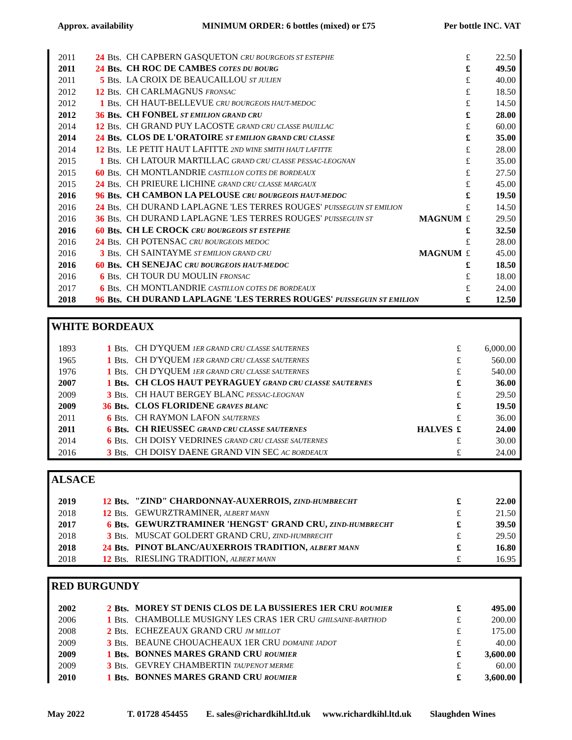Approx. availability MINIMUM ORDER: 6 bottles (mixed) or £75 Per bottle INC. VAT
| 2011 | 24 | Bts. | CH CAPBERN GASQUETON CRU BOURGEOIS ST ESTEPHE | | £ | 22.50 |
| 2011 | 24 | Bts. | CH ROC DE CAMBES COTES DU BOURG | | £ | 49.50 |
| 2011 | 5 | Bts. | LA CROIX DE BEAUCAILLOU ST JULIEN | | £ | 40.00 |
| 2012 | 12 | Bts. | CH CARLMAGNUS FRONSAC | | £ | 18.50 |
| 2012 | 1 | Bts. | CH HAUT-BELLEVUE CRU BOURGEOIS HAUT-MEDOC | | £ | 14.50 |
| 2012 | 36 | Bts. | CH FONBEL ST EMILION GRAND CRU | | £ | 28.00 |
| 2014 | 12 | Bts. | CH GRAND PUY LACOSTE GRAND CRU CLASSE PAUILLAC | | £ | 60.00 |
| 2014 | 24 | Bts. | CLOS DE L'ORATOIRE ST EMILION GRAND CRU CLASSE | | £ | 35.00 |
| 2014 | 12 | Bts. | LE PETIT HAUT LAFITTE 2ND WINE SMITH HAUT LAFITTE | | £ | 28.00 |
| 2015 | 1 | Bts. | CH LATOUR MARTILLAC GRAND CRU CLASSE PESSAC-LEOGNAN | | £ | 35.00 |
| 2015 | 60 | Bts. | CH MONTLANDRIE CASTILLON COTES DE BORDEAUX | | £ | 27.50 |
| 2015 | 24 | Bts. | CH PRIEURE LICHINE GRAND CRU CLASSE MARGAUX | | £ | 45.00 |
| 2016 | 96 | Bts. | CH CAMBON LA PELOUSE CRU BOURGEOIS HAUT-MEDOC | | £ | 19.50 |
| 2016 | 24 | Bts. | CH DURAND LAPLAGNE 'LES TERRES ROUGES' PUISSEGUIN ST EMILION | | £ | 14.50 |
| 2016 | 36 | Bts. | CH DURAND LAPLAGNE 'LES TERRES ROUGES' PUISSEGUIN ST | MAGNUM | £ | 29.50 |
| 2016 | 60 | Bts. | CH LE CROCK CRU BOURGEOIS ST ESTEPHE | | £ | 32.50 |
| 2016 | 24 | Bts. | CH POTENSAC CRU BOURGEOIS MEDOC | | £ | 28.00 |
| 2016 | 3 | Bts. | CH SAINTAYME ST EMILION GRAND CRU | MAGNUM | £ | 45.00 |
| 2016 | 60 | Bts. | CH SENEJAC CRU BOURGEOIS HAUT-MEDOC | | £ | 18.50 |
| 2016 | 6 | Bts. | CH TOUR DU MOULIN FRONSAC | | £ | 18.00 |
| 2017 | 6 | Bts. | CH MONTLANDRIE CASTILLON COTES DE BORDEAUX | | £ | 24.00 |
| 2018 | 96 | Bts. | CH DURAND LAPLAGNE 'LES TERRES ROUGES' PUISSEGUIN ST EMILION | | £ | 12.50 |
WHITE BORDEAUX
| 1893 | 1 | Bts. | CH D'YQUEM 1ER GRAND CRU CLASSE SAUTERNES | | £ | 6,000.00 |
| 1965 | 1 | Bts. | CH D'YQUEM 1ER GRAND CRU CLASSE SAUTERNES | | £ | 560.00 |
| 1976 | 1 | Bts. | CH D'YQUEM 1ER GRAND CRU CLASSE SAUTERNES | | £ | 540.00 |
| 2007 | 1 | Bts. | CH CLOS HAUT PEYRAGUEY GRAND CRU CLASSE SAUTERNES | | £ | 36.00 |
| 2009 | 3 | Bts. | CH HAUT BERGEY BLANC PESSAC-LEOGNAN | | £ | 29.50 |
| 2009 | 36 | Bts. | CLOS FLORIDENE GRAVES BLANC | | £ | 19.50 |
| 2011 | 6 | Bts. | CH RAYMON LAFON SAUTERNES | | £ | 36.00 |
| 2011 | 6 | Bts. | CH RIEUSSEC GRAND CRU CLASSE SAUTERNES | HALVES | £ | 24.00 |
| 2014 | 6 | Bts. | CH DOISY VEDRINES GRAND CRU CLASSE SAUTERNES | | £ | 30.00 |
| 2016 | 3 | Bts. | CH DOISY DAENE GRAND VIN SEC AC BORDEAUX | | £ | 24.00 |
ALSACE
| 2019 | 12 | Bts. | "ZIND" CHARDONNAY-AUXERROIS, ZIND-HUMBRECHT | | £ | 22.00 |
| 2018 | 12 | Bts. | GEWURZTRAMINER, ALBERT MANN | | £ | 21.50 |
| 2017 | 6 | Bts. | GEWURZTRAMINER 'HENGST' GRAND CRU, ZIND-HUMBRECHT | | £ | 39.50 |
| 2018 | 3 | Bts. | MUSCAT GOLDERT GRAND CRU, ZIND-HUMBRECHT | | £ | 29.50 |
| 2018 | 24 | Bts. | PINOT BLANC/AUXERROIS TRADITION, ALBERT MANN | | £ | 16.80 |
| 2018 | 12 | Bts. | RIESLING TRADITION, ALBERT MANN | | £ | 16.95 |
RED BURGUNDY
| 2002 | 2 | Bts. | MOREY ST DENIS CLOS DE LA BUSSIERES 1ER CRU ROUMIER | | £ | 495.00 |
| 2006 | 1 | Bts. | CHAMBOLLE MUSIGNY LES CRAS 1ER CRU GHILSAINE-BARTHOD | | £ | 200.00 |
| 2008 | 2 | Bts. | ECHEZEAUX GRAND CRU JM MILLOT | | £ | 175.00 |
| 2009 | 3 | Bts. | BEAUNE CHOUACHEAUX 1ER CRU DOMAINE JADOT | | £ | 40.00 |
| 2009 | 1 | Bts. | BONNES MARES GRAND CRU ROUMIER | | £ | 3,600.00 |
| 2009 | 3 | Bts. | GEVREY CHAMBERTIN TAUPENOT MERME | | £ | 60.00 |
| 2010 | 1 | Bts. | BONNES MARES GRAND CRU ROUMIER | | £ | 3,600.00 |
May 2022 T. 01728 454455 E. sales@richardkihl.ltd.uk www.richardkihl.ltd.uk Slaughden Wines